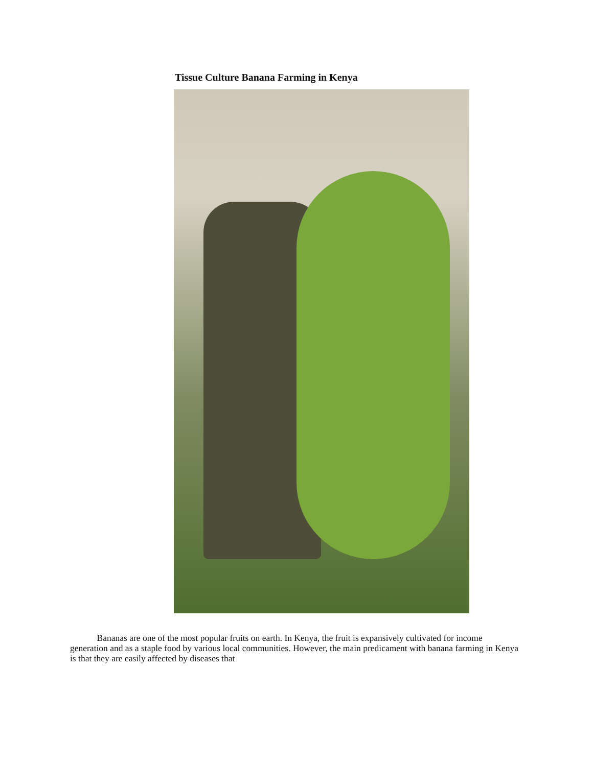Tissue Culture Banana Farming in Kenya
Bananas are one of the most popular fruits on earth. In Kenya, the fruit is expansively cultivated for income generation and as a staple food by various local communities. However, the main predicament with banana farming in Kenya is that they are easily affected by diseases that